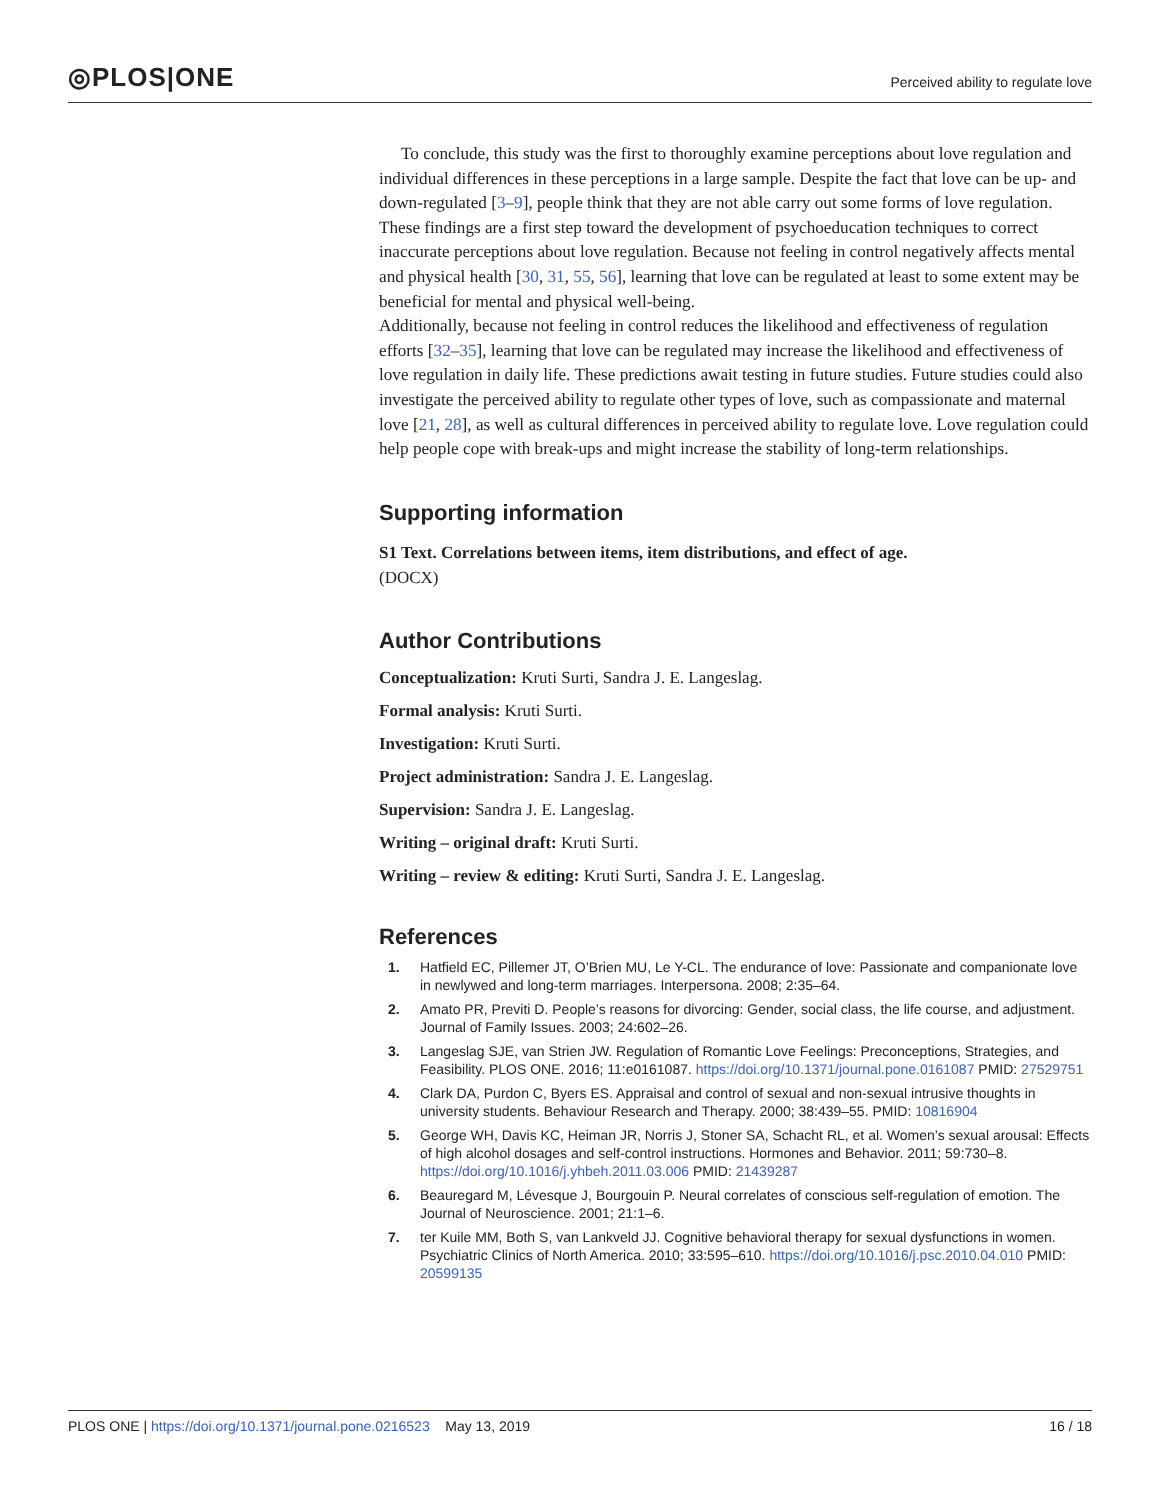◎PLOS|ONE
Perceived ability to regulate love
To conclude, this study was the first to thoroughly examine perceptions about love regulation and individual differences in these perceptions in a large sample. Despite the fact that love can be up- and down-regulated [3–9], people think that they are not able carry out some forms of love regulation. These findings are a first step toward the development of psychoeducation techniques to correct inaccurate perceptions about love regulation. Because not feeling in control negatively affects mental and physical health [30, 31, 55, 56], learning that love can be regulated at least to some extent may be beneficial for mental and physical well-being.
Additionally, because not feeling in control reduces the likelihood and effectiveness of regulation efforts [32–35], learning that love can be regulated may increase the likelihood and effectiveness of love regulation in daily life. These predictions await testing in future studies. Future studies could also investigate the perceived ability to regulate other types of love, such as compassionate and maternal love [21, 28], as well as cultural differences in perceived ability to regulate love. Love regulation could help people cope with break-ups and might increase the stability of long-term relationships.
Supporting information
S1 Text. Correlations between items, item distributions, and effect of age.
(DOCX)
Author Contributions
Conceptualization: Kruti Surti, Sandra J. E. Langeslag.
Formal analysis: Kruti Surti.
Investigation: Kruti Surti.
Project administration: Sandra J. E. Langeslag.
Supervision: Sandra J. E. Langeslag.
Writing – original draft: Kruti Surti.
Writing – review & editing: Kruti Surti, Sandra J. E. Langeslag.
References
1. Hatfield EC, Pillemer JT, O’Brien MU, Le Y-CL. The endurance of love: Passionate and companionate love in newlywed and long-term marriages. Interpersona. 2008; 2:35–64.
2. Amato PR, Previti D. People’s reasons for divorcing: Gender, social class, the life course, and adjustment. Journal of Family Issues. 2003; 24:602–26.
3. Langeslag SJE, van Strien JW. Regulation of Romantic Love Feelings: Preconceptions, Strategies, and Feasibility. PLOS ONE. 2016; 11:e0161087. https://doi.org/10.1371/journal.pone.0161087 PMID: 27529751
4. Clark DA, Purdon C, Byers ES. Appraisal and control of sexual and non-sexual intrusive thoughts in university students. Behaviour Research and Therapy. 2000; 38:439–55. PMID: 10816904
5. George WH, Davis KC, Heiman JR, Norris J, Stoner SA, Schacht RL, et al. Women’s sexual arousal: Effects of high alcohol dosages and self-control instructions. Hormones and Behavior. 2011; 59:730–8. https://doi.org/10.1016/j.yhbeh.2011.03.006 PMID: 21439287
6. Beauregard M, Lévesque J, Bourgouin P. Neural correlates of conscious self-regulation of emotion. The Journal of Neuroscience. 2001; 21:1–6.
7. ter Kuile MM, Both S, van Lankveld JJ. Cognitive behavioral therapy for sexual dysfunctions in women. Psychiatric Clinics of North America. 2010; 33:595–610. https://doi.org/10.1016/j.psc.2010.04.010 PMID: 20599135
PLOS ONE | https://doi.org/10.1371/journal.pone.0216523 May 13, 2019 16 / 18